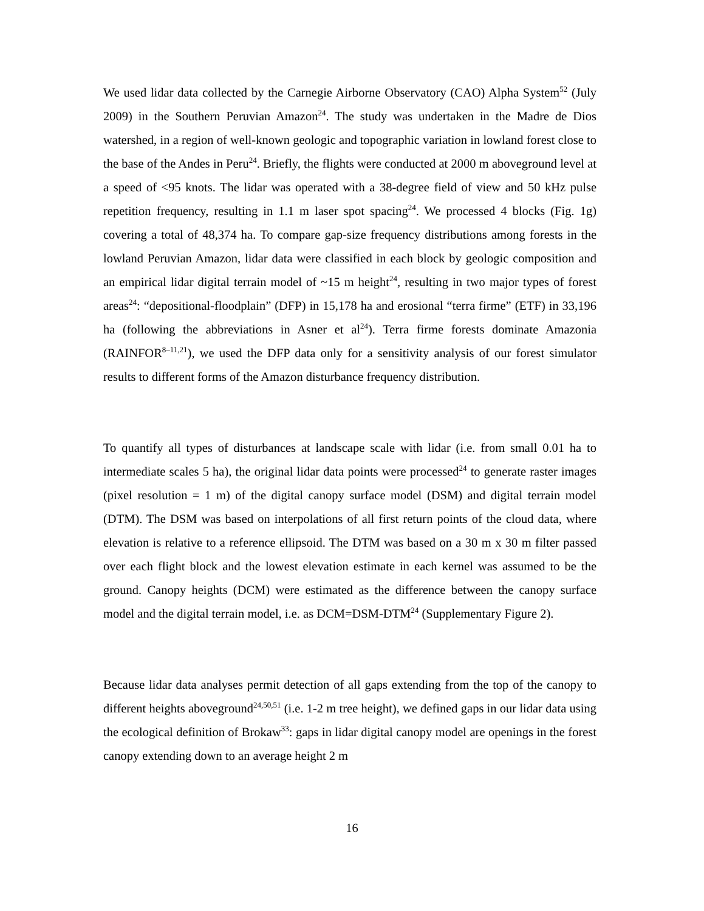We used lidar data collected by the Carnegie Airborne Observatory (CAO) Alpha System<sup>52</sup> (July 2009) in the Southern Peruvian Amazon<sup>24</sup>. The study was undertaken in the Madre de Dios watershed, in a region of well-known geologic and topographic variation in lowland forest close to the base of the Andes in Peru<sup>24</sup>. Briefly, the flights were conducted at 2000 m aboveground level at a speed of <95 knots. The lidar was operated with a 38-degree field of view and 50 kHz pulse repetition frequency, resulting in 1.1 m laser spot spacing<sup>24</sup>. We processed 4 blocks (Fig. 1g) covering a total of 48,374 ha. To compare gap-size frequency distributions among forests in the lowland Peruvian Amazon, lidar data were classified in each block by geologic composition and an empirical lidar digital terrain model of ~15 m height<sup>24</sup>, resulting in two major types of forest areas<sup>24</sup>: “depositional-floodplain” (DFP) in 15,178 ha and erosional “terra firme” (ETF) in 33,196 ha (following the abbreviations in Asner et al<sup>24</sup>). Terra firme forests dominate Amazonia (RAINFOR<sup>8–11,21</sup>), we used the DFP data only for a sensitivity analysis of our forest simulator results to different forms of the Amazon disturbance frequency distribution.
To quantify all types of disturbances at landscape scale with lidar (i.e. from small 0.01 ha to intermediate scales 5 ha), the original lidar data points were processed<sup>24</sup> to generate raster images (pixel resolution = 1 m) of the digital canopy surface model (DSM) and digital terrain model (DTM). The DSM was based on interpolations of all first return points of the cloud data, where elevation is relative to a reference ellipsoid. The DTM was based on a 30 m x 30 m filter passed over each flight block and the lowest elevation estimate in each kernel was assumed to be the ground. Canopy heights (DCM) were estimated as the difference between the canopy surface model and the digital terrain model, i.e. as DCM=DSM-DTM<sup>24</sup> (Supplementary Figure 2).
Because lidar data analyses permit detection of all gaps extending from the top of the canopy to different heights aboveground<sup>24,50,51</sup> (i.e. 1-2 m tree height), we defined gaps in our lidar data using the ecological definition of Brokaw<sup>33</sup>: gaps in lidar digital canopy model are openings in the forest canopy extending down to an average height 2 m
16